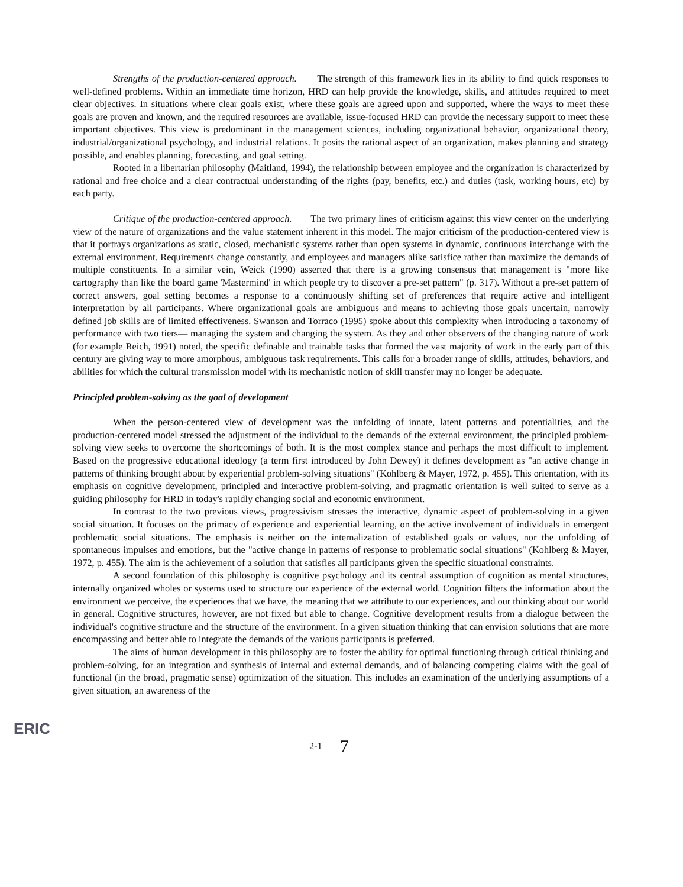Strengths of the production-centered approach. The strength of this framework lies in its ability to find quick responses to well-defined problems. Within an immediate time horizon, HRD can help provide the knowledge, skills, and attitudes required to meet clear objectives. In situations where clear goals exist, where these goals are agreed upon and supported, where the ways to meet these goals are proven and known, and the required resources are available, issue-focused HRD can provide the necessary support to meet these important objectives. This view is predominant in the management sciences, including organizational behavior, organizational theory, industrial/organizational psychology, and industrial relations. It posits the rational aspect of an organization, makes planning and strategy possible, and enables planning, forecasting, and goal setting.
Rooted in a libertarian philosophy (Maitland, 1994), the relationship between employee and the organization is characterized by rational and free choice and a clear contractual understanding of the rights (pay, benefits, etc.) and duties (task, working hours, etc) by each party.
Critique of the production-centered approach. The two primary lines of criticism against this view center on the underlying view of the nature of organizations and the value statement inherent in this model. The major criticism of the production-centered view is that it portrays organizations as static, closed, mechanistic systems rather than open systems in dynamic, continuous interchange with the external environment. Requirements change constantly, and employees and managers alike satisfice rather than maximize the demands of multiple constituents. In a similar vein, Weick (1990) asserted that there is a growing consensus that management is "more like cartography than like the board game 'Mastermind' in which people try to discover a pre-set pattern" (p. 317). Without a pre-set pattern of correct answers, goal setting becomes a response to a continuously shifting set of preferences that require active and intelligent interpretation by all participants. Where organizational goals are ambiguous and means to achieving those goals uncertain, narrowly defined job skills are of limited effectiveness. Swanson and Torraco (1995) spoke about this complexity when introducing a taxonomy of performance with two tiers— managing the system and changing the system. As they and other observers of the changing nature of work (for example Reich, 1991) noted, the specific definable and trainable tasks that formed the vast majority of work in the early part of this century are giving way to more amorphous, ambiguous task requirements. This calls for a broader range of skills, attitudes, behaviors, and abilities for which the cultural transmission model with its mechanistic notion of skill transfer may no longer be adequate.
Principled problem-solving as the goal of development
When the person-centered view of development was the unfolding of innate, latent patterns and potentialities, and the production-centered model stressed the adjustment of the individual to the demands of the external environment, the principled problem-solving view seeks to overcome the shortcomings of both. It is the most complex stance and perhaps the most difficult to implement. Based on the progressive educational ideology (a term first introduced by John Dewey) it defines development as "an active change in patterns of thinking brought about by experiential problem-solving situations" (Kohlberg & Mayer, 1972, p. 455). This orientation, with its emphasis on cognitive development, principled and interactive problem-solving, and pragmatic orientation is well suited to serve as a guiding philosophy for HRD in today's rapidly changing social and economic environment.
In contrast to the two previous views, progressivism stresses the interactive, dynamic aspect of problem-solving in a given social situation. It focuses on the primacy of experience and experiential learning, on the active involvement of individuals in emergent problematic social situations. The emphasis is neither on the internalization of established goals or values, nor the unfolding of spontaneous impulses and emotions, but the "active change in patterns of response to problematic social situations" (Kohlberg & Mayer, 1972, p. 455). The aim is the achievement of a solution that satisfies all participants given the specific situational constraints.
A second foundation of this philosophy is cognitive psychology and its central assumption of cognition as mental structures, internally organized wholes or systems used to structure our experience of the external world. Cognition filters the information about the environment we perceive, the experiences that we have, the meaning that we attribute to our experiences, and our thinking about our world in general. Cognitive structures, however, are not fixed but able to change. Cognitive development results from a dialogue between the individual's cognitive structure and the structure of the environment. In a given situation thinking that can envision solutions that are more encompassing and better able to integrate the demands of the various participants is preferred.
The aims of human development in this philosophy are to foster the ability for optimal functioning through critical thinking and problem-solving, for an integration and synthesis of internal and external demands, and of balancing competing claims with the goal of functional (in the broad, pragmatic sense) optimization of the situation. This includes an examination of the underlying assumptions of a given situation, an awareness of the
ERIC
2-1 7